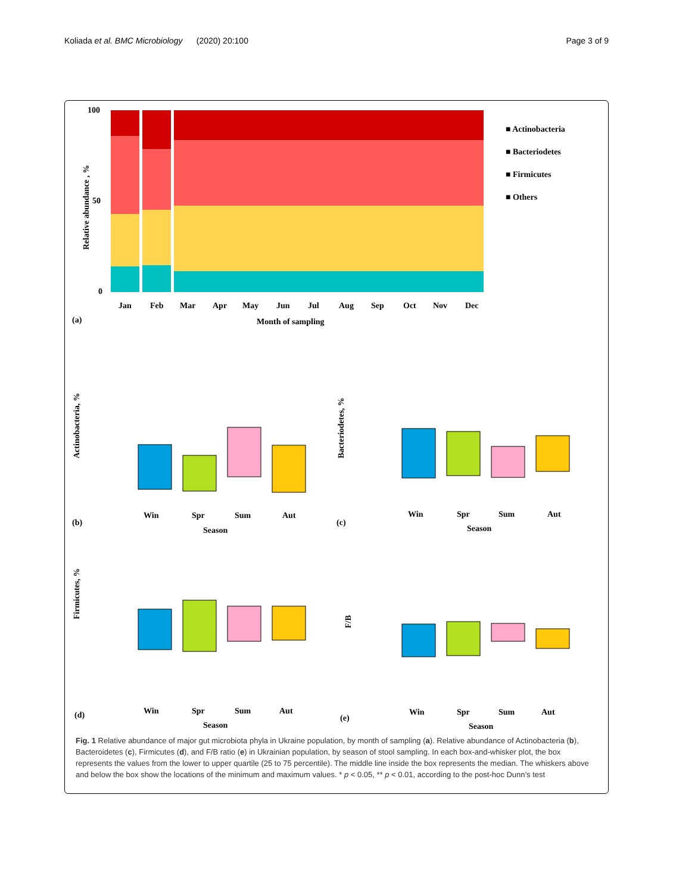Koliada et al. BMC Microbiology (2020) 20:100 Page 3 of 9
100
50
0
Relative abundance , %
Jan
Feb
Mar
Apr
May
Jun
Jul
Aug
Sep
Oct
Nov
Dec
(a)
Month of sampling
■ Actinobacteria
■ Bacteriodetes
■ Firmicutes
■ Others
Actinobacteria, %
Win
Spr
Sum
Aut
(b)
Season
Bacteriodetes, %
Win
Spr
Sum
Aut
(c)
Season
Firmicutes, %
Win
Spr
Sum
Aut
(d)
Season
F/B
Win
Spr
Sum
Aut
(e)
Season
Fig. 1 Relative abundance of major gut microbiota phyla in Ukraine population, by month of sampling (a). Relative abundance of Actinobacteria (b), Bacteroidetes (c), Firmicutes (d), and F/B ratio (e) in Ukrainian population, by season of stool sampling. In each box-and-whisker plot, the box represents the values from the lower to upper quartile (25 to 75 percentile). The middle line inside the box represents the median. The whiskers above and below the box show the locations of the minimum and maximum values. * p < 0.05, ** p < 0.01, according to the post-hoc Dunn’s test